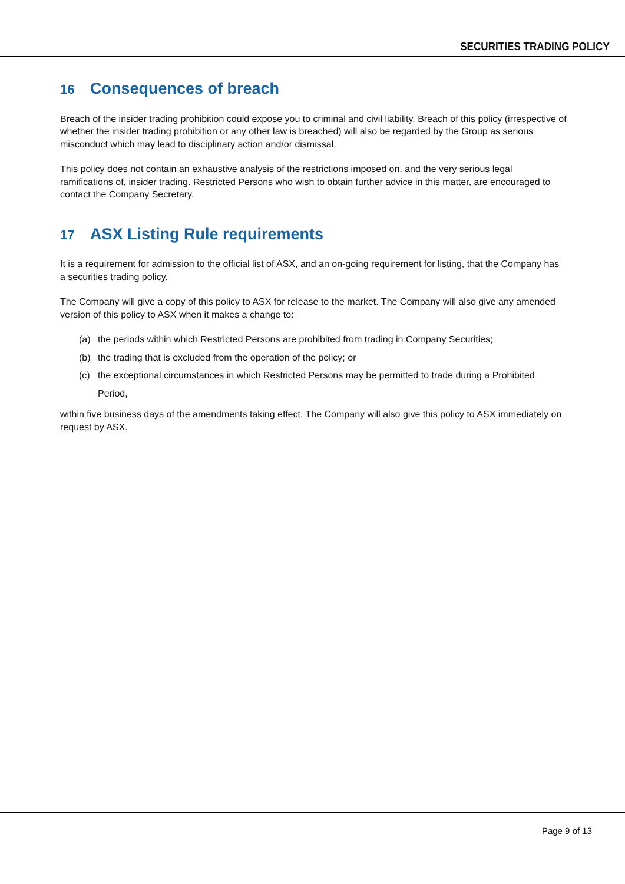SECURITIES TRADING POLICY
16 Consequences of breach
Breach of the insider trading prohibition could expose you to criminal and civil liability. Breach of this policy (irrespective of whether the insider trading prohibition or any other law is breached) will also be regarded by the Group as serious misconduct which may lead to disciplinary action and/or dismissal.
This policy does not contain an exhaustive analysis of the restrictions imposed on, and the very serious legal ramifications of, insider trading. Restricted Persons who wish to obtain further advice in this matter, are encouraged to contact the Company Secretary.
17 ASX Listing Rule requirements
It is a requirement for admission to the official list of ASX, and an on-going requirement for listing, that the Company has a securities trading policy.
The Company will give a copy of this policy to ASX for release to the market. The Company will also give any amended version of this policy to ASX when it makes a change to:
(a) the periods within which Restricted Persons are prohibited from trading in Company Securities;
(b) the trading that is excluded from the operation of the policy; or
(c) the exceptional circumstances in which Restricted Persons may be permitted to trade during a Prohibited Period,
within five business days of the amendments taking effect. The Company will also give this policy to ASX immediately on request by ASX.
Page 9 of 13